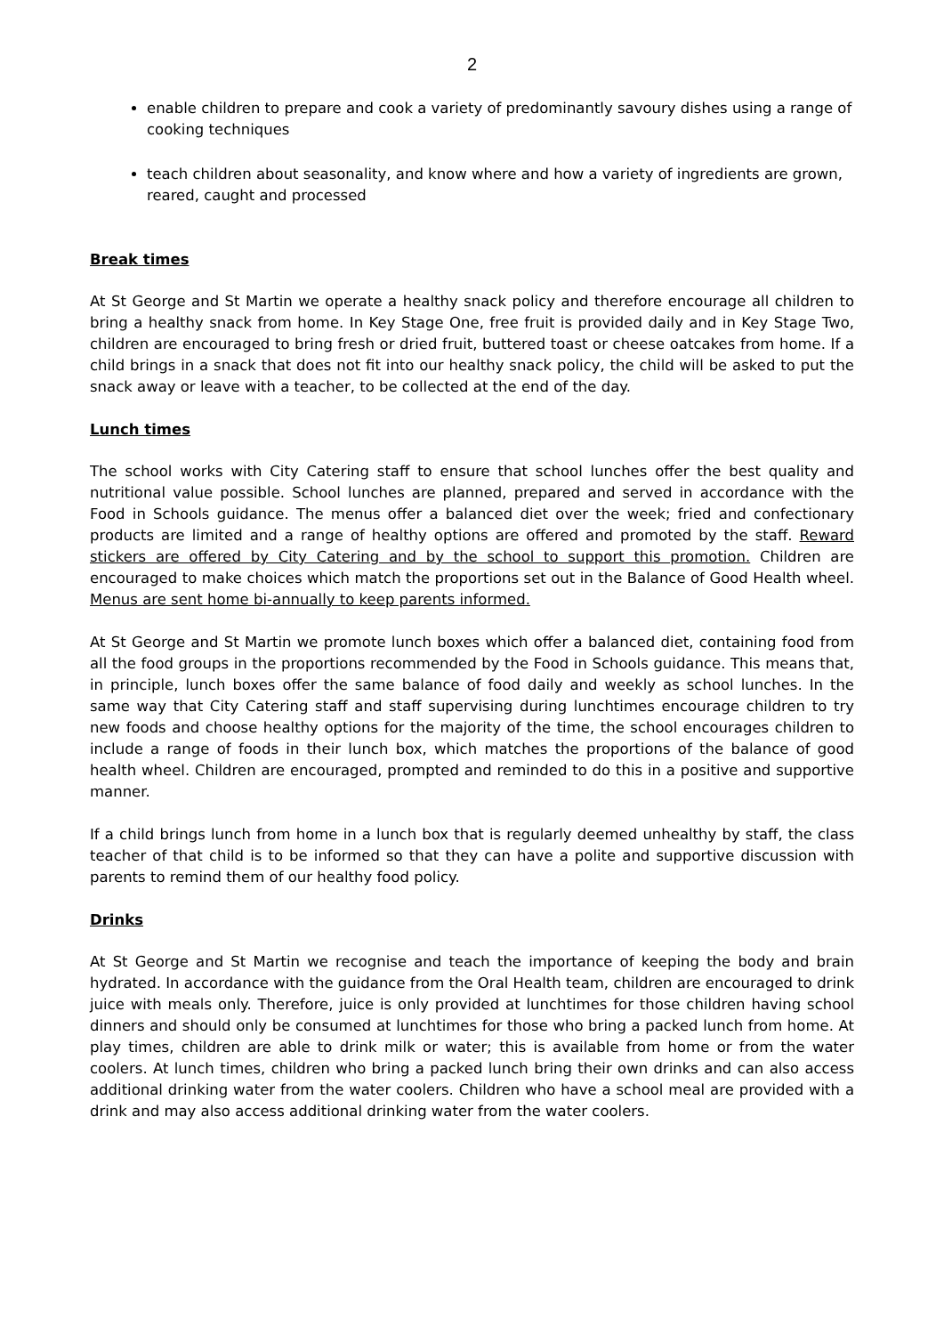2
enable children to prepare and cook a variety of predominantly savoury dishes using a range of cooking techniques
teach children about seasonality, and know where and how a variety of ingredients are grown, reared, caught and processed
Break times
At St George and St Martin we operate a healthy snack policy and therefore encourage all children to bring a healthy snack from home. In Key Stage One, free fruit is provided daily and in Key Stage Two, children are encouraged to bring fresh or dried fruit, buttered toast or cheese oatcakes from home. If a child brings in a snack that does not fit into our healthy snack policy, the child will be asked to put the snack away or leave with a teacher, to be collected at the end of the day.
Lunch times
The school works with City Catering staff to ensure that school lunches offer the best quality and nutritional value possible. School lunches are planned, prepared and served in accordance with the Food in Schools guidance. The menus offer a balanced diet over the week; fried and confectionary products are limited and a range of healthy options are offered and promoted by the staff. Reward stickers are offered by City Catering and by the school to support this promotion. Children are encouraged to make choices which match the proportions set out in the Balance of Good Health wheel. Menus are sent home bi-annually to keep parents informed.
At St George and St Martin we promote lunch boxes which offer a balanced diet, containing food from all the food groups in the proportions recommended by the Food in Schools guidance. This means that, in principle, lunch boxes offer the same balance of food daily and weekly as school lunches. In the same way that City Catering staff and staff supervising during lunchtimes encourage children to try new foods and choose healthy options for the majority of the time, the school encourages children to include a range of foods in their lunch box, which matches the proportions of the balance of good health wheel. Children are encouraged, prompted and reminded to do this in a positive and supportive manner.
If a child brings lunch from home in a lunch box that is regularly deemed unhealthy by staff, the class teacher of that child is to be informed so that they can have a polite and supportive discussion with parents to remind them of our healthy food policy.
Drinks
At St George and St Martin we recognise and teach the importance of keeping the body and brain hydrated. In accordance with the guidance from the Oral Health team, children are encouraged to drink juice with meals only. Therefore, juice is only provided at lunchtimes for those children having school dinners and should only be consumed at lunchtimes for those who bring a packed lunch from home. At play times, children are able to drink milk or water; this is available from home or from the water coolers. At lunch times, children who bring a packed lunch bring their own drinks and can also access additional drinking water from the water coolers. Children who have a school meal are provided with a drink and may also access additional drinking water from the water coolers.